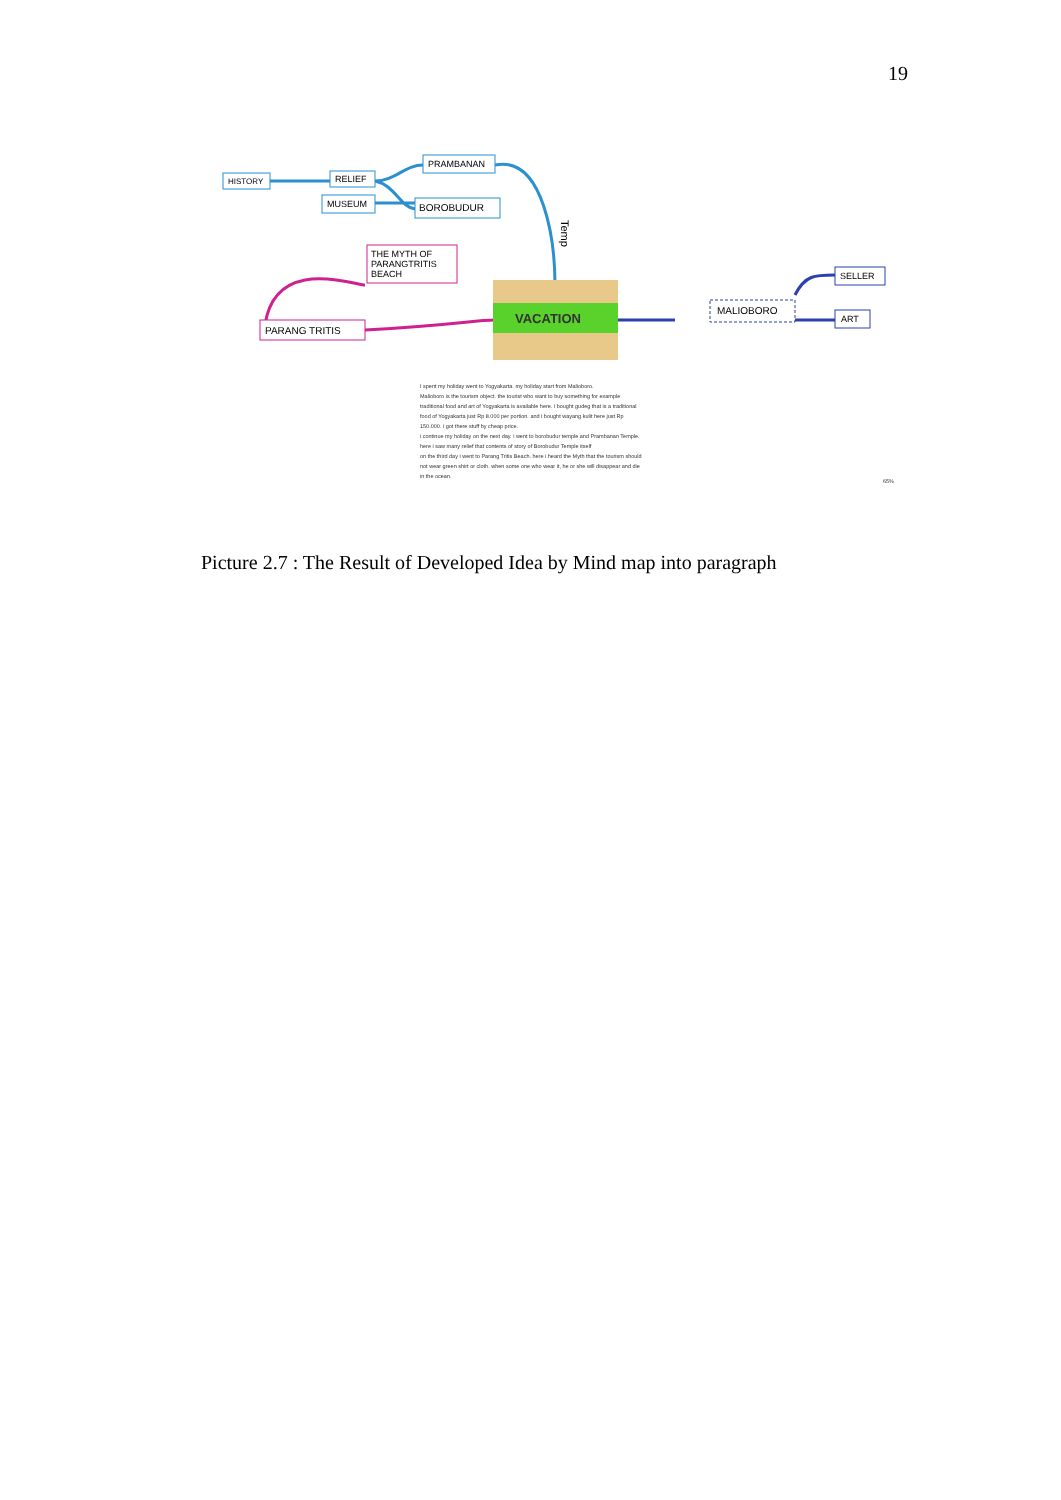19
HISTORY
RELIEF
MUSEUM
PRAMBANAN
BOROBUDUR
Temp
THE MYTH OF
PARANGTRITIS
BEACH
PARANG TRITIS
VACATION
MALIOBORO
SELLER
ART
I spent my holiday went to Yogyakarta. my holiday start from Malioboro.
Malioboro is the tourism object. the tourist who want to buy something for example
traditional food and art of Yogyakarta is available here. i bought gudeg that is a traditional
food of Yogyakarta just Rp 8.000 per portion. and i bought wayang kulit here just Rp
150.000. i got there stuff by cheap price.
i continue my holiday on the next day. i went to borobudur temple and Prambanan Temple.
here i saw many relief that contents of story of Borobudur Temple itself
on the third day i went to Parang Tritis Beach. here i heard the Myth that the tourism should
not wear green shirt or cloth. when some one who wear it, he or she will disappear and die
in the ocean.
65%
Picture 2.7 : The Result of Developed Idea by Mind map into paragraph